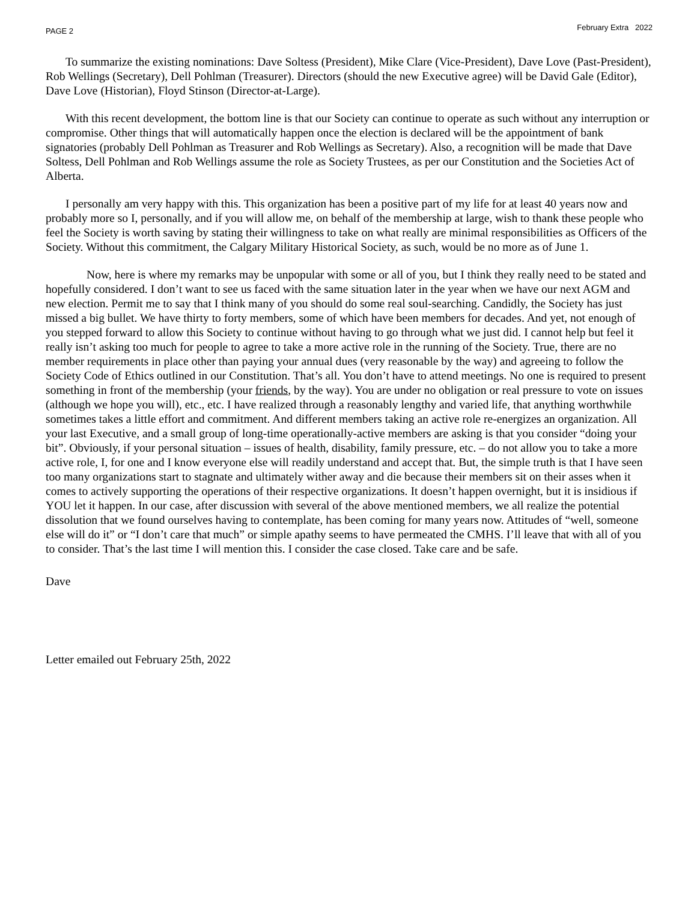PAGE 2 February Extra 2022
To summarize the existing nominations: Dave Soltess (President), Mike Clare (Vice-President), Dave Love (Past-President), Rob Wellings (Secretary), Dell Pohlman (Treasurer). Directors (should the new Executive agree) will be David Gale (Editor), Dave Love (Historian), Floyd Stinson (Director-at-Large).
With this recent development, the bottom line is that our Society can continue to operate as such without any interruption or compromise. Other things that will automatically happen once the election is declared will be the appointment of bank signatories (probably Dell Pohlman as Treasurer and Rob Wellings as Secretary). Also, a recognition will be made that Dave Soltess, Dell Pohlman and Rob Wellings assume the role as Society Trustees, as per our Constitution and the Societies Act of Alberta.
I personally am very happy with this. This organization has been a positive part of my life for at least 40 years now and probably more so I, personally, and if you will allow me, on behalf of the membership at large, wish to thank these people who feel the Society is worth saving by stating their willingness to take on what really are minimal responsibilities as Officers of the Society. Without this commitment, the Calgary Military Historical Society, as such, would be no more as of June 1.
Now, here is where my remarks may be unpopular with some or all of you, but I think they really need to be stated and hopefully considered. I don’t want to see us faced with the same situation later in the year when we have our next AGM and new election. Permit me to say that I think many of you should do some real soul-searching. Candidly, the Society has just missed a big bullet. We have thirty to forty members, some of which have been members for decades. And yet, not enough of you stepped forward to allow this Society to continue without having to go through what we just did. I cannot help but feel it really isn’t asking too much for people to agree to take a more active role in the running of the Society. True, there are no member requirements in place other than paying your annual dues (very reasonable by the way) and agreeing to follow the Society Code of Ethics outlined in our Constitution. That’s all. You don’t have to attend meetings. No one is required to present something in front of the membership (your friends, by the way). You are under no obligation or real pressure to vote on issues (although we hope you will), etc., etc. I have realized through a reasonably lengthy and varied life, that anything worthwhile sometimes takes a little effort and commitment. And different members taking an active role re-energizes an organization. All your last Executive, and a small group of long-time operationally-active members are asking is that you consider “doing your bit”. Obviously, if your personal situation – issues of health, disability, family pressure, etc. – do not allow you to take a more active role, I, for one and I know everyone else will readily understand and accept that. But, the simple truth is that I have seen too many organizations start to stagnate and ultimately wither away and die because their members sit on their asses when it comes to actively supporting the operations of their respective organizations. It doesn’t happen overnight, but it is insidious if YOU let it happen. In our case, after discussion with several of the above mentioned members, we all realize the potential dissolution that we found ourselves having to contemplate, has been coming for many years now. Attitudes of “well, someone else will do it” or “I don’t care that much” or simple apathy seems to have permeated the CMHS. I’ll leave that with all of you to consider. That’s the last time I will mention this. I consider the case closed. Take care and be safe.
Dave
Letter emailed out February 25th, 2022